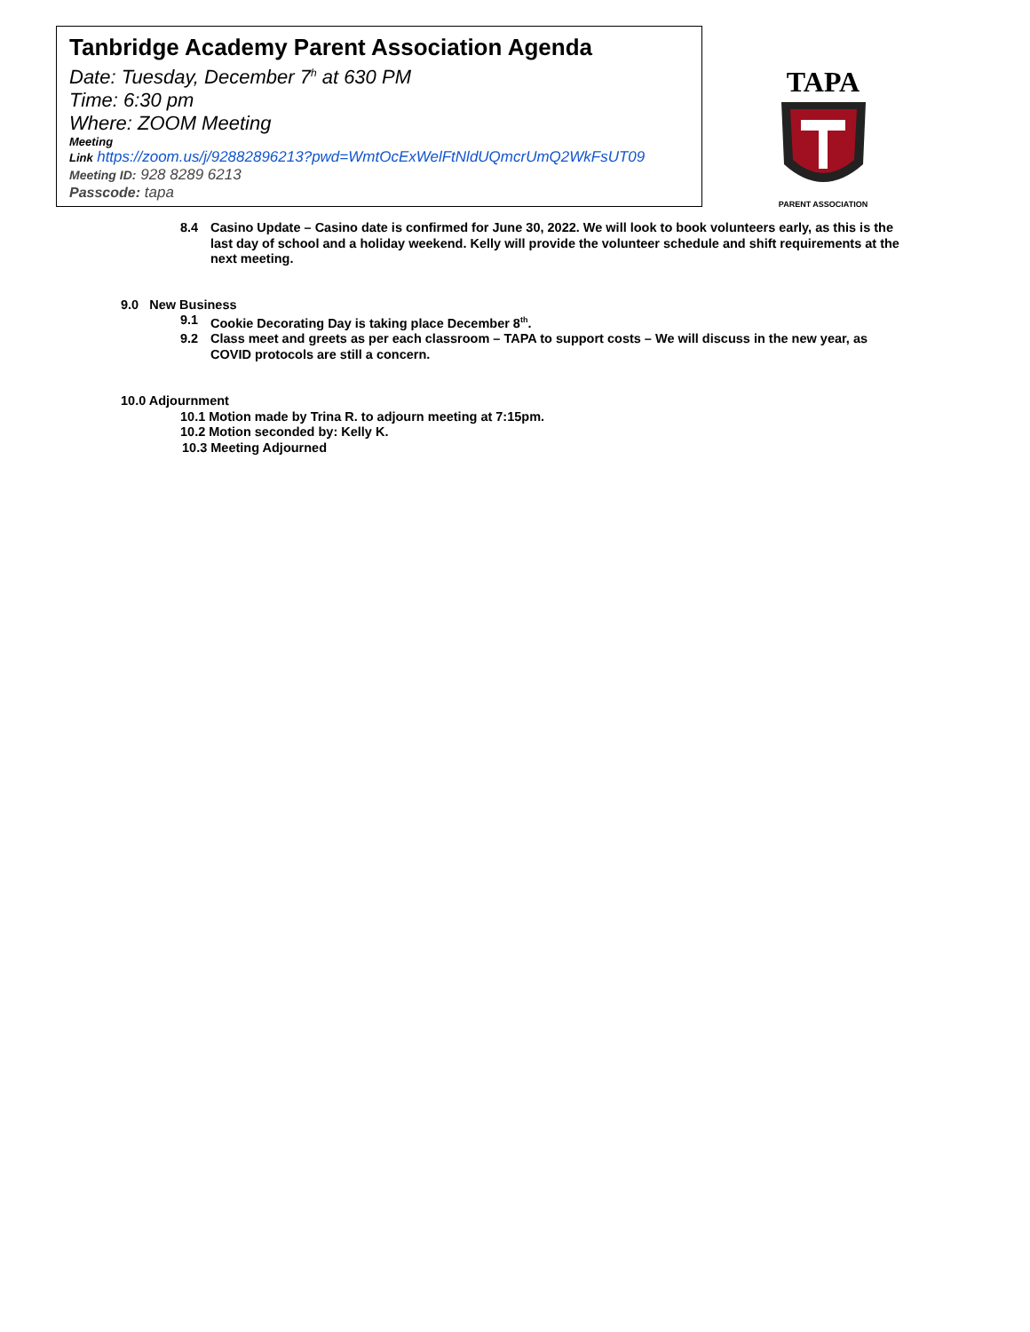Tanbridge Academy Parent Association Agenda
Date: Tuesday, December 7<sup>h</sup> at 630 PM
Time: 6:30 pm
Where: ZOOM Meeting
Meeting
Link https://zoom.us/j/92882896213?pwd=WmtOcExWelFtNldUQmcrUmQ2WkFsUT09
Meeting ID: 928 8289 6213
Passcode: tapa
TAPA
PARENT ASSOCIATION
8.4 Casino Update – Casino date is confirmed for June 30, 2022. We will look to book volunteers early, as this is the last day of school and a holiday weekend. Kelly will provide the volunteer schedule and shift requirements at the next meeting.
9.0 New Business
9.1 Cookie Decorating Day is taking place December 8<sup>th</sup>.
9.2 Class meet and greets as per each classroom – TAPA to support costs – We will discuss in the new year, as COVID protocols are still a concern.
10.0 Adjournment
10.1 Motion made by Trina R. to adjourn meeting at 7:15pm.
10.2 Motion seconded by: Kelly K.
10.3 Meeting Adjourned